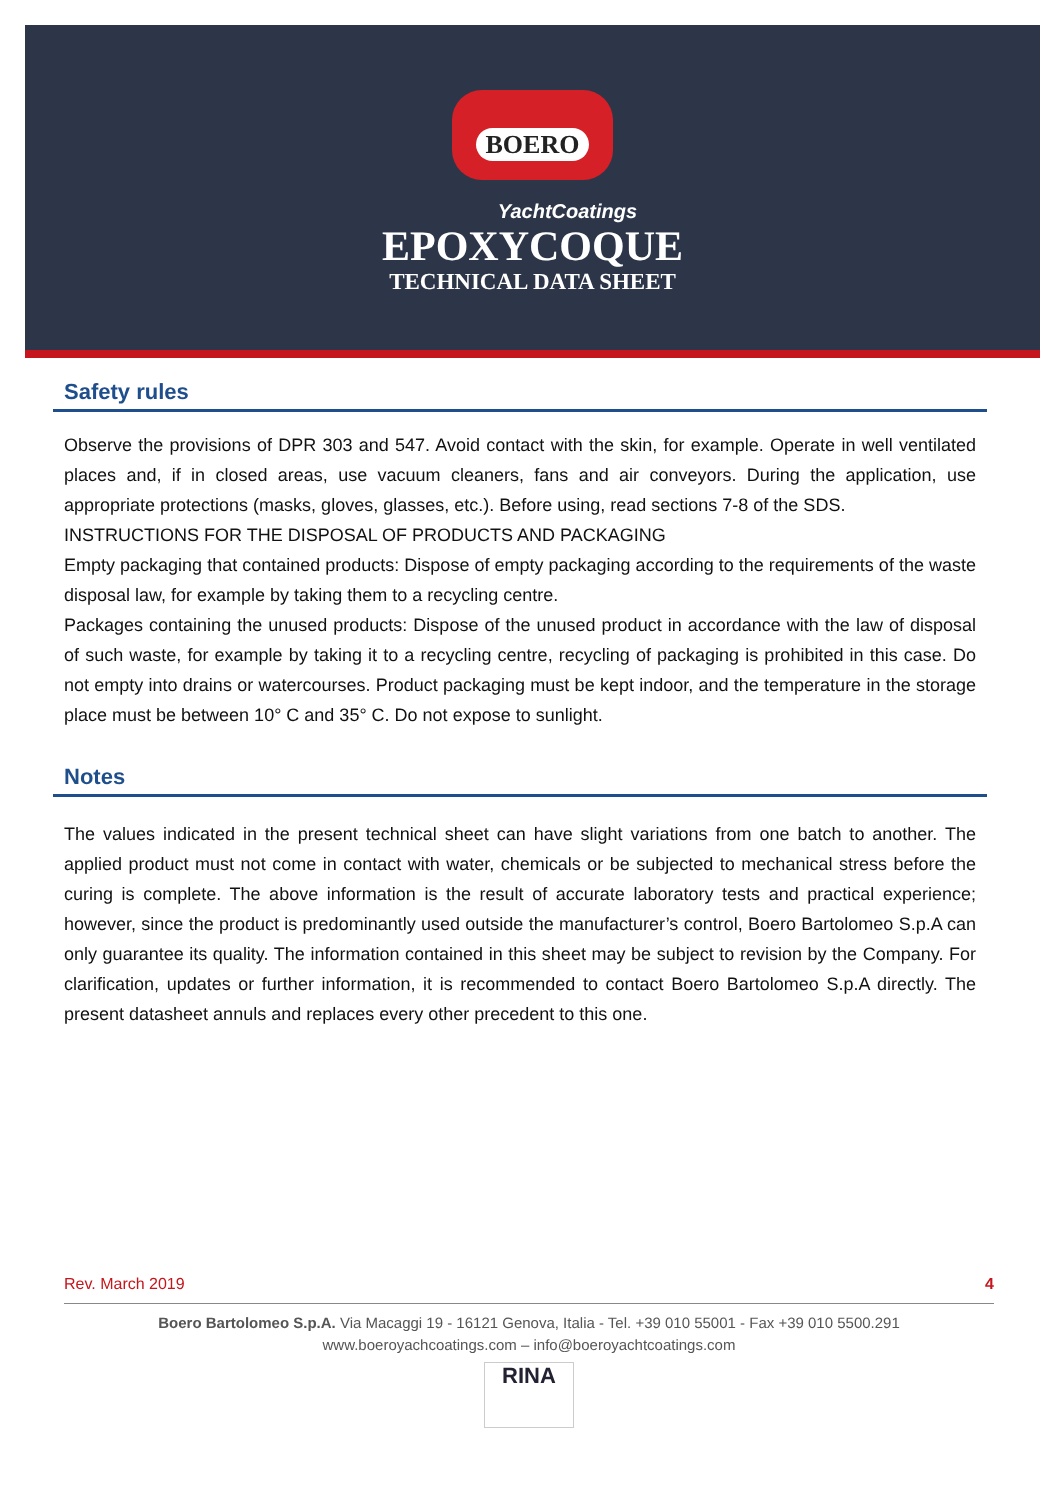BOERO
YachtCoatings
EPOXYCOQUE
TECHNICAL DATA SHEET
Safety rules
Observe the provisions of DPR 303 and 547. Avoid contact with the skin, for example. Operate in well ventilated places and, if in closed areas, use vacuum cleaners, fans and air conveyors. During the application, use appropriate protections (masks, gloves, glasses, etc.). Before using, read sections 7-8 of the SDS.
INSTRUCTIONS FOR THE DISPOSAL OF PRODUCTS AND PACKAGING
Empty packaging that contained products: Dispose of empty packaging according to the requirements of the waste disposal law, for example by taking them to a recycling centre.
Packages containing the unused products: Dispose of the unused product in accordance with the law of disposal of such waste, for example by taking it to a recycling centre, recycling of packaging is prohibited in this case. Do not empty into drains or watercourses. Product packaging must be kept indoor, and the temperature in the storage place must be between 10° C and 35° C. Do not expose to sunlight.
Notes
The values indicated in the present technical sheet can have slight variations from one batch to another. The applied product must not come in contact with water, chemicals or be subjected to mechanical stress before the curing is complete. The above information is the result of accurate laboratory tests and practical experience; however, since the product is predominantly used outside the manufacturer’s control, Boero Bartolomeo S.p.A can only guarantee its quality. The information contained in this sheet may be subject to revision by the Company. For clarification, updates or further information, it is recommended to contact Boero Bartolomeo S.p.A directly. The present datasheet annuls and replaces every other precedent to this one.
Rev. March 2019 4
Boero Bartolomeo S.p.A. Via Macaggi 19 - 16121 Genova, Italia - Tel. +39 010 55001 - Fax +39 010 5500.291
www.boeroyachcoatings.com – info@boeroyachtcoatings.com
RINA